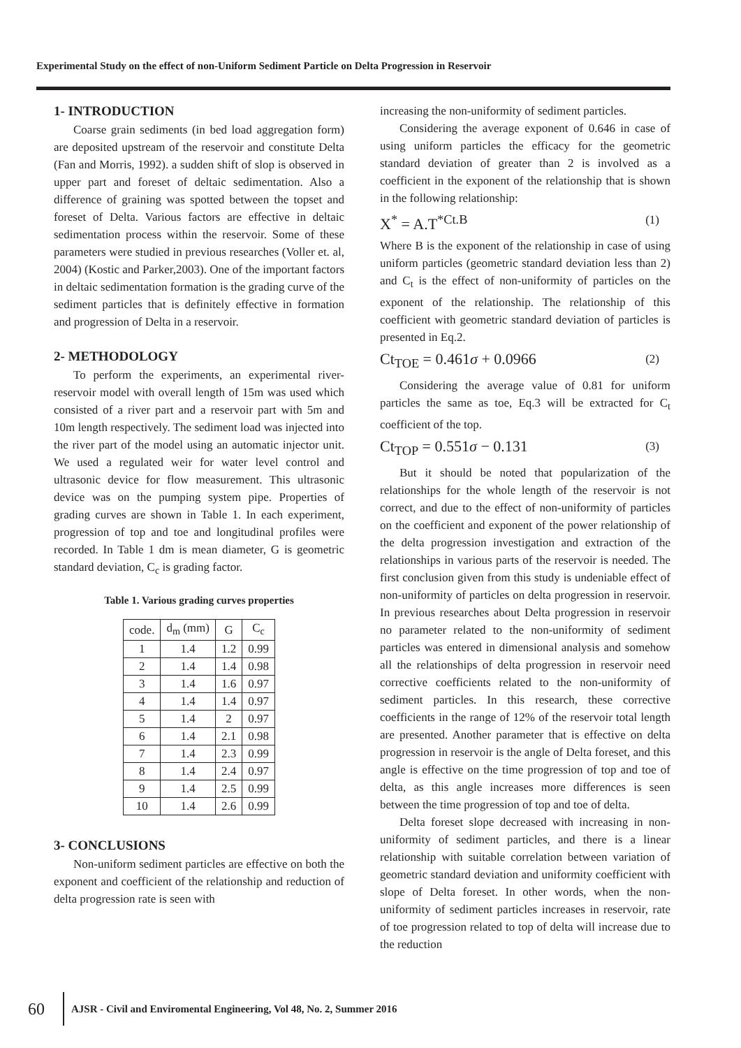Experimental Study on the effect of non-Uniform Sediment Particle on Delta Progression in Reservoir
1- INTRODUCTION
Coarse grain sediments (in bed load aggregation form) are deposited upstream of the reservoir and constitute Delta (Fan and Morris, 1992). a sudden shift of slop is observed in upper part and foreset of deltaic sedimentation. Also a difference of graining was spotted between the topset and foreset of Delta. Various factors are effective in deltaic sedimentation process within the reservoir. Some of these parameters were studied in previous researches (Voller et. al, 2004) (Kostic and Parker,2003). One of the important factors in deltaic sedimentation formation is the grading curve of the sediment particles that is definitely effective in formation and progression of Delta in a reservoir.
2- METHODOLOGY
To perform the experiments, an experimental river-reservoir model with overall length of 15m was used which consisted of a river part and a reservoir part with 5m and 10m length respectively. The sediment load was injected into the river part of the model using an automatic injector unit. We used a regulated weir for water level control and ultrasonic device for flow measurement. This ultrasonic device was on the pumping system pipe. Properties of grading curves are shown in Table 1. In each experiment, progression of top and toe and longitudinal profiles were recorded. In Table 1 dm is mean diameter, G is geometric standard deviation, C<sub>c</sub> is grading factor.
Table 1. Various grading curves properties
| code. | d<sub>m</sub> (mm) | G | C<sub>c</sub> |
| --- | --- | --- | --- |
| 1 | 1.4 | 1.2 | 0.99 |
| 2 | 1.4 | 1.4 | 0.98 |
| 3 | 1.4 | 1.6 | 0.97 |
| 4 | 1.4 | 1.4 | 0.97 |
| 5 | 1.4 | 2 | 0.97 |
| 6 | 1.4 | 2.1 | 0.98 |
| 7 | 1.4 | 2.3 | 0.99 |
| 8 | 1.4 | 2.4 | 0.97 |
| 9 | 1.4 | 2.5 | 0.99 |
| 10 | 1.4 | 2.6 | 0.99 |
3- CONCLUSIONS
Non-uniform sediment particles are effective on both the exponent and coefficient of the relationship and reduction of delta progression rate is seen with
increasing the non-uniformity of sediment particles.
Considering the average exponent of 0.646 in case of using uniform particles the efficacy for the geometric standard deviation of greater than 2 is involved as a coefficient in the exponent of the relationship that is shown in the following relationship:
X<sup>*</sup> = A.T<sup>*Ct.B</sup> (1)
Where B is the exponent of the relationship in case of using uniform particles (geometric standard deviation less than 2) and C<sub>t</sub> is the effect of non-uniformity of particles on the exponent of the relationship. The relationship of this coefficient with geometric standard deviation of particles is presented in Eq.2.
Ct<sub>TOE</sub> = 0.461σ + 0.0966 (2)
Considering the average value of 0.81 for uniform particles the same as toe, Eq.3 will be extracted for C<sub>t</sub> coefficient of the top.
Ct<sub>TOP</sub> = 0.551σ − 0.131 (3)
But it should be noted that popularization of the relationships for the whole length of the reservoir is not correct, and due to the effect of non-uniformity of particles on the coefficient and exponent of the power relationship of the delta progression investigation and extraction of the relationships in various parts of the reservoir is needed. The first conclusion given from this study is undeniable effect of non-uniformity of particles on delta progression in reservoir. In previous researches about Delta progression in reservoir no parameter related to the non-uniformity of sediment particles was entered in dimensional analysis and somehow all the relationships of delta progression in reservoir need corrective coefficients related to the non-uniformity of sediment particles. In this research, these corrective coefficients in the range of 12% of the reservoir total length are presented. Another parameter that is effective on delta progression in reservoir is the angle of Delta foreset, and this angle is effective on the time progression of top and toe of delta, as this angle increases more differences is seen between the time progression of top and toe of delta.
Delta foreset slope decreased with increasing in non-uniformity of sediment particles, and there is a linear relationship with suitable correlation between variation of geometric standard deviation and uniformity coefficient with slope of Delta foreset. In other words, when the non-uniformity of sediment particles increases in reservoir, rate of toe progression related to top of delta will increase due to the reduction
60 AJSR - Civil and Enviromental Engineering, Vol 48, No. 2, Summer 2016